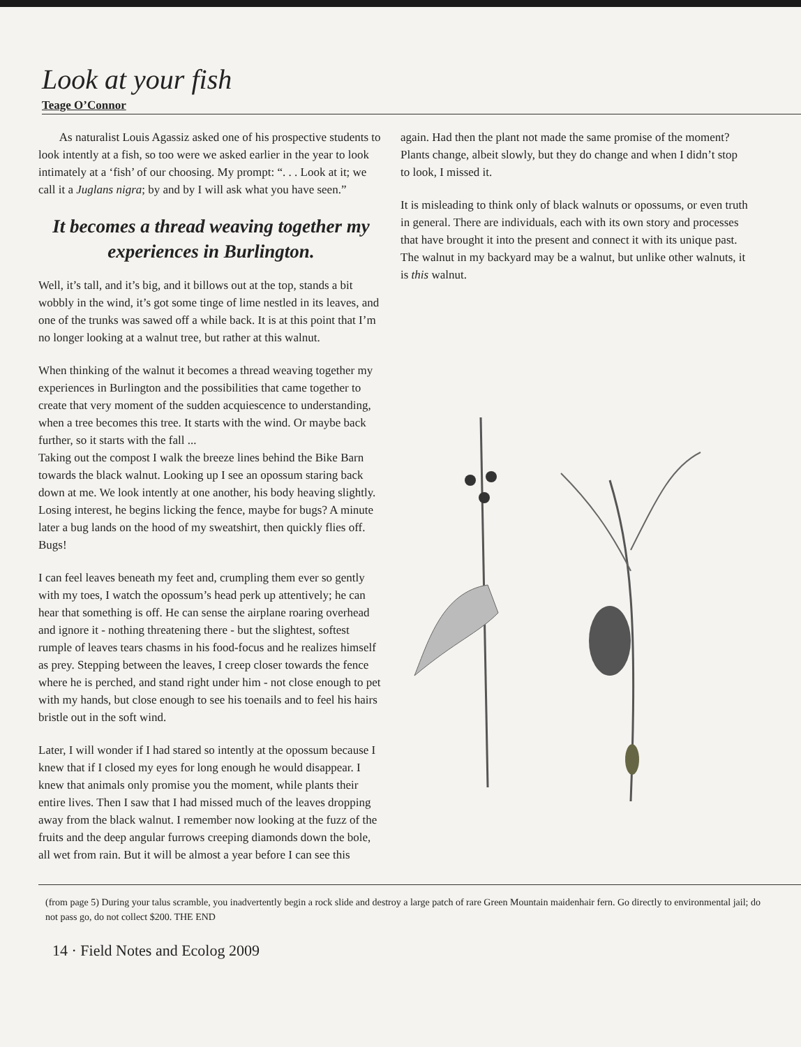Look at your fish
Teage O’Connor
As naturalist Louis Agassiz asked one of his prospective students to look intently at a fish, so too were we asked earlier in the year to look intimately at a ‘fish’ of our choosing. My prompt: “. . . Look at it; we call it a Juglans nigra; by and by I will ask what you have seen.”
It becomes a thread weaving together my experiences in Burlington.
Well, it’s tall, and it’s big, and it billows out at the top, stands a bit wobbly in the wind, it’s got some tinge of lime nestled in its leaves, and one of the trunks was sawed off a while back. It is at this point that I’m no longer looking at a walnut tree, but rather at this walnut.
When thinking of the walnut it becomes a thread weaving together my experiences in Burlington and the possibilities that came together to create that very moment of the sudden acquiescence to understanding, when a tree becomes this tree. It starts with the wind. Or maybe back further, so it starts with the fall ...
Taking out the compost I walk the breeze lines behind the Bike Barn towards the black walnut. Looking up I see an opossum staring back down at me. We look intently at one another, his body heaving slightly. Losing interest, he begins licking the fence, maybe for bugs? A minute later a bug lands on the hood of my sweatshirt, then quickly flies off. Bugs!
I can feel leaves beneath my feet and, crumpling them ever so gently with my toes, I watch the opossum’s head perk up attentively; he can hear that something is off. He can sense the airplane roaring overhead and ignore it - nothing threatening there - but the slightest, softest rumple of leaves tears chasms in his food-focus and he realizes himself as prey. Stepping between the leaves, I creep closer towards the fence where he is perched, and stand right under him - not close enough to pet with my hands, but close enough to see his toenails and to feel his hairs bristle out in the soft wind.
Later, I will wonder if I had stared so intently at the opossum because I knew that if I closed my eyes for long enough he would disappear. I knew that animals only promise you the moment, while plants their entire lives. Then I saw that I had missed much of the leaves dropping away from the black walnut. I remember now looking at the fuzz of the fruits and the deep angular furrows creeping diamonds down the bole, all wet from rain. But it will be almost a year before I can see this
again. Had then the plant not made the same promise of the moment? Plants change, albeit slowly, but they do change and when I didn’t stop to look, I missed it.
It is misleading to think only of black walnuts or opossums, or even truth in general. There are individuals, each with its own story and processes that have brought it into the present and connect it with its unique past. The walnut in my backyard may be a walnut, but unlike other walnuts, it is this walnut.
(from page 5) During your talus scramble, you inadvertently begin a rock slide and destroy a large patch of rare Green Mountain maidenhair fern. Go directly to environmental jail; do not pass go, do not collect $200. THE END
14 · Field Notes and Ecolog 2009